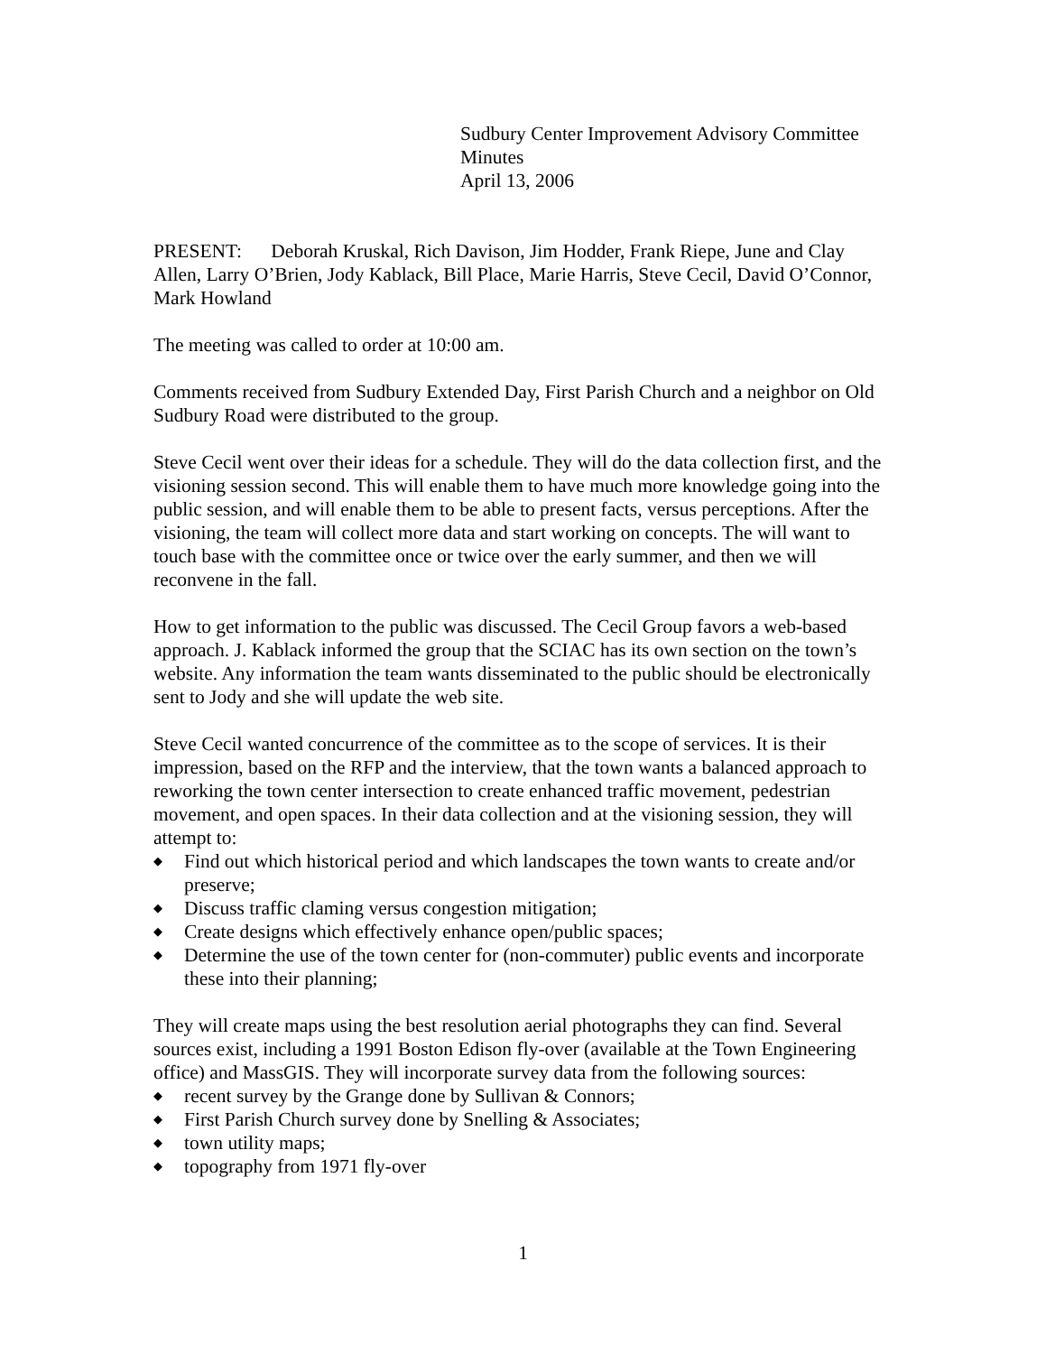Sudbury Center Improvement Advisory Committee
Minutes
April 13, 2006
PRESENT: Deborah Kruskal, Rich Davison, Jim Hodder, Frank Riepe, June and Clay Allen, Larry O’Brien, Jody Kablack, Bill Place, Marie Harris, Steve Cecil, David O’Connor, Mark Howland
The meeting was called to order at 10:00 am.
Comments received from Sudbury Extended Day, First Parish Church and a neighbor on Old Sudbury Road were distributed to the group.
Steve Cecil went over their ideas for a schedule. They will do the data collection first, and the visioning session second. This will enable them to have much more knowledge going into the public session, and will enable them to be able to present facts, versus perceptions. After the visioning, the team will collect more data and start working on concepts. The will want to touch base with the committee once or twice over the early summer, and then we will reconvene in the fall.
How to get information to the public was discussed. The Cecil Group favors a web-based approach. J. Kablack informed the group that the SCIAC has its own section on the town’s website. Any information the team wants disseminated to the public should be electronically sent to Jody and she will update the web site.
Steve Cecil wanted concurrence of the committee as to the scope of services. It is their impression, based on the RFP and the interview, that the town wants a balanced approach to reworking the town center intersection to create enhanced traffic movement, pedestrian movement, and open spaces. In their data collection and at the visioning session, they will attempt to:
◆ Find out which historical period and which landscapes the town wants to create and/or preserve;
◆ Discuss traffic claming versus congestion mitigation;
◆ Create designs which effectively enhance open/public spaces;
◆ Determine the use of the town center for (non-commuter) public events and incorporate these into their planning;
They will create maps using the best resolution aerial photographs they can find. Several sources exist, including a 1991 Boston Edison fly-over (available at the Town Engineering office) and MassGIS. They will incorporate survey data from the following sources:
◆ recent survey by the Grange done by Sullivan & Connors;
◆ First Parish Church survey done by Snelling & Associates;
◆ town utility maps;
◆ topography from 1971 fly-over
1